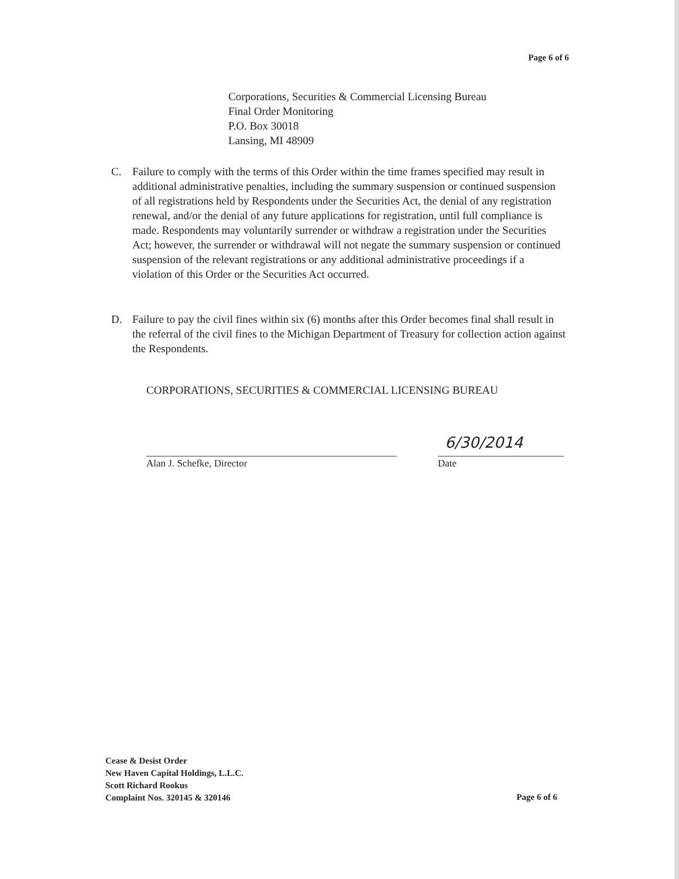Page 6 of 6
Corporations, Securities & Commercial Licensing Bureau
Final Order Monitoring
P.O. Box 30018
Lansing, MI 48909
C. Failure to comply with the terms of this Order within the time frames specified may result in additional administrative penalties, including the summary suspension or continued suspension of all registrations held by Respondents under the Securities Act, the denial of any registration renewal, and/or the denial of any future applications for registration, until full compliance is made. Respondents may voluntarily surrender or withdraw a registration under the Securities Act; however, the surrender or withdrawal will not negate the summary suspension or continued suspension of the relevant registrations or any additional administrative proceedings if a violation of this Order or the Securities Act occurred.
D. Failure to pay the civil fines within six (6) months after this Order becomes final shall result in the referral of the civil fines to the Michigan Department of Treasury for collection action against the Respondents.
CORPORATIONS, SECURITIES & COMMERCIAL LICENSING BUREAU
6/30/2014
Alan J. Schefke, Director Date
Cease & Desist Order
New Haven Capital Holdings, L.L.C.
Scott Richard Rookus
Complaint Nos. 320145 & 320146
Page 6 of 6